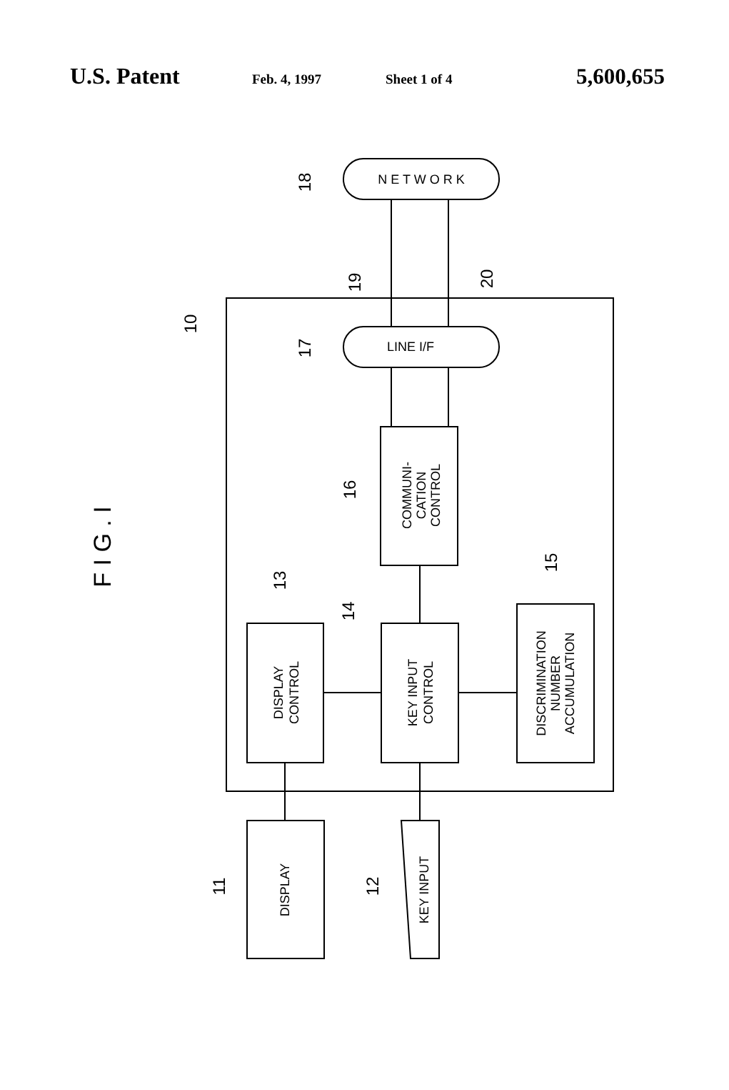U.S. Patent Feb. 4, 1997 Sheet 1 of 4 5,600,655
N E T W O R K
LINE I/F
COMMUNI- CATION CONTROL
DISPLAY CONTROL
KEY INPUT CONTROL
DISCRIMINATION NUMBER ACCUMULATION
DISPLAY
KEY INPUT
F I G . I
18
19
20
10
17
16
13
14
15
11
12